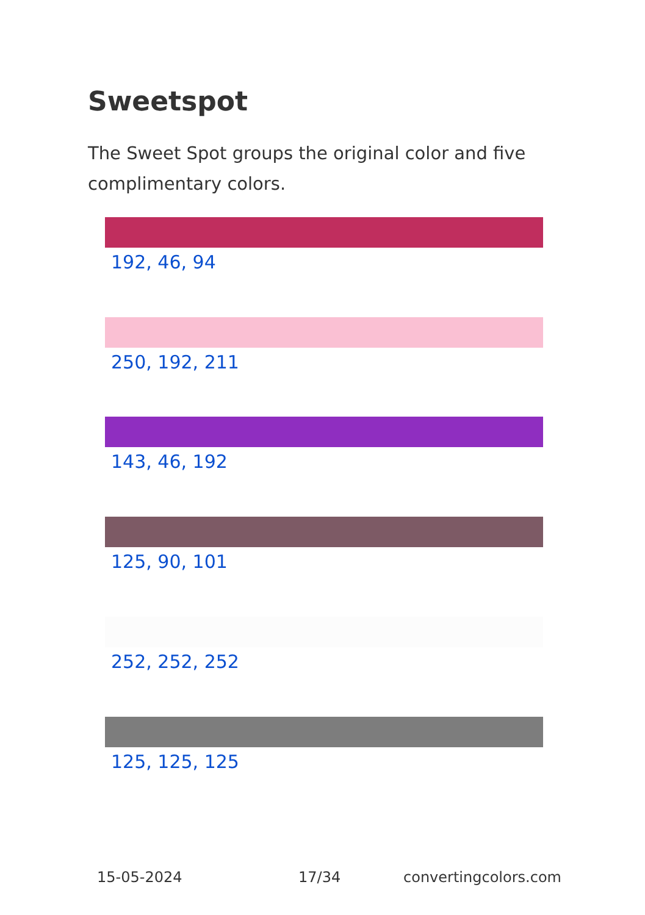Sweetspot
The Sweet Spot groups the original color and five complimentary colors.
192, 46, 94
250, 192, 211
143, 46, 192
125, 90, 101
252, 252, 252
125, 125, 125
15-05-2024 17/34 convertingcolors.com